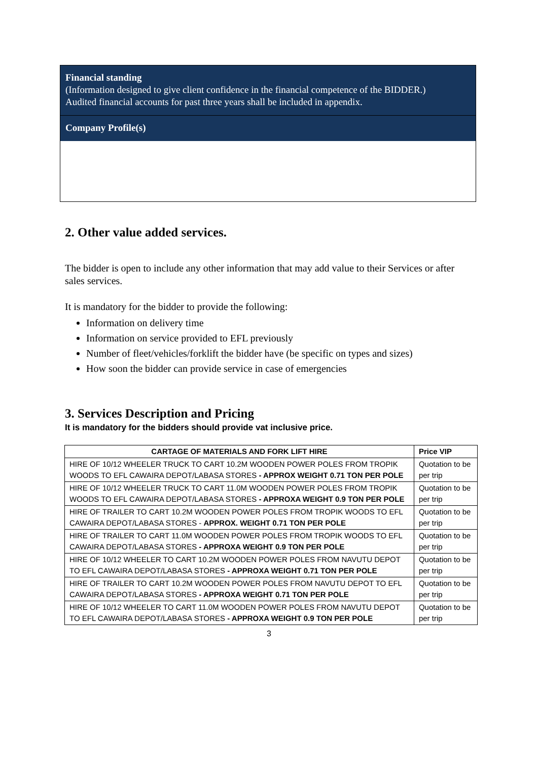Financial standing
(Information designed to give client confidence in the financial competence of the BIDDER.)
Audited financial accounts for past three years shall be included in appendix.
Company Profile(s)
2. Other value added services.
The bidder is open to include any other information that may add value to their Services or after sales services.
It is mandatory for the bidder to provide the following:
Information on delivery time
Information on service provided to EFL previously
Number of fleet/vehicles/forklift the bidder have (be specific on types and sizes)
How soon the bidder can provide service in case of emergencies
3. Services Description and Pricing
It is mandatory for the bidders should provide vat inclusive price.
| CARTAGE OF MATERIALS AND FORK LIFT HIRE | Price VIP |
| --- | --- |
| HIRE OF 10/12 WHEELER TRUCK TO CART 10.2M WOODEN POWER POLES FROM TROPIK WOODS TO EFL CAWAIRA DEPOT/LABASA STORES - APPROX WEIGHT 0.71 TON PER POLE | Quotation to be per trip |
| HIRE OF 10/12 WHEELER TRUCK TO CART 11.0M WOODEN POWER POLES FROM TROPIK WOODS TO EFL CAWAIRA DEPOT/LABASA STORES - APPROXA WEIGHT 0.9 TON PER POLE | Quotation to be per trip |
| HIRE OF TRAILER TO CART 10.2M WOODEN POWER POLES FROM TROPIK WOODS TO EFL CAWAIRA DEPOT/LABASA STORES - APPROX. WEIGHT 0.71 TON PER POLE | Quotation to be per trip |
| HIRE OF TRAILER TO CART 11.0M WOODEN POWER POLES FROM TROPIK WOODS TO EFL CAWAIRA DEPOT/LABASA STORES - APPROXA WEIGHT 0.9 TON PER POLE | Quotation to be per trip |
| HIRE OF 10/12 WHEELER TO CART 10.2M WOODEN POWER POLES FROM NAVUTU DEPOT TO EFL CAWAIRA DEPOT/LABASA STORES - APPROXA WEIGHT 0.71 TON PER POLE | Quotation to be per trip |
| HIRE OF TRAILER TO CART 10.2M WOODEN POWER POLES FROM NAVUTU DEPOT TO EFL CAWAIRA DEPOT/LABASA STORES - APPROXA WEIGHT 0.71 TON PER POLE | Quotation to be per trip |
| HIRE OF 10/12 WHEELER TO CART 11.0M WOODEN POWER POLES FROM NAVUTU DEPOT TO EFL CAWAIRA DEPOT/LABASA STORES - APPROXA WEIGHT 0.9 TON PER POLE | Quotation to be per trip |
3